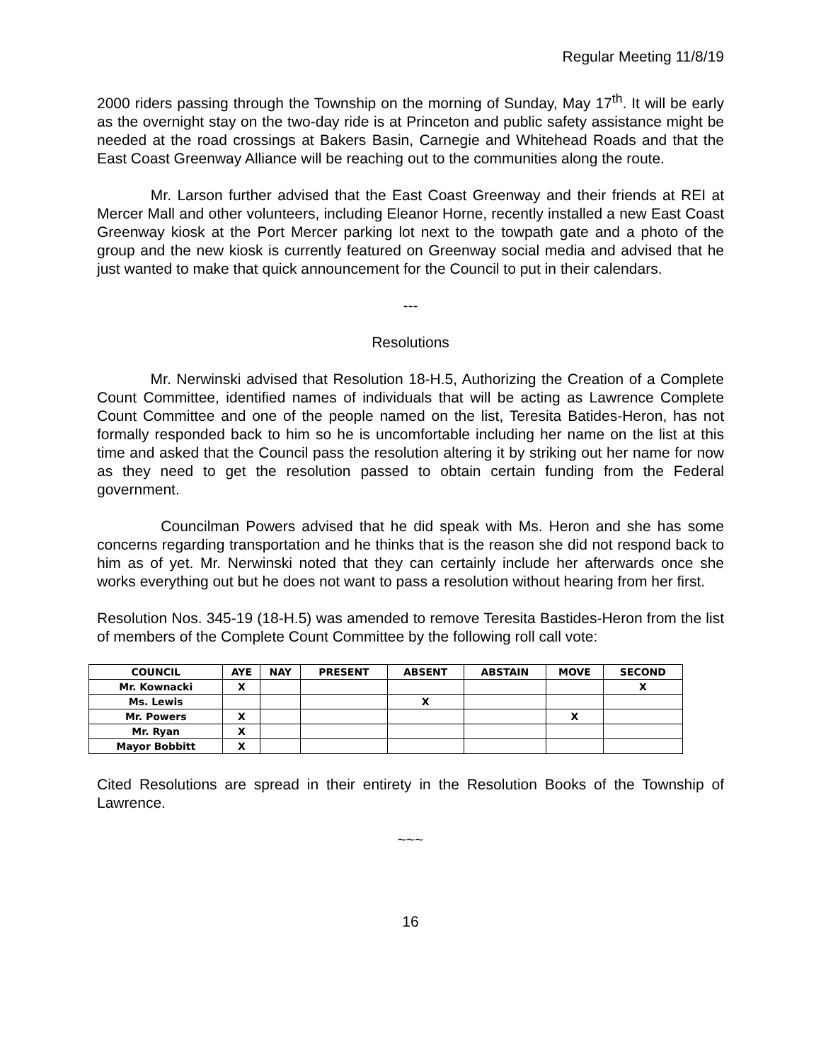Regular Meeting 11/8/19
2000 riders passing through the Township on the morning of Sunday, May 17<sup>th</sup>. It will be early as the overnight stay on the two-day ride is at Princeton and public safety assistance might be needed at the road crossings at Bakers Basin, Carnegie and Whitehead Roads and that the East Coast Greenway Alliance will be reaching out to the communities along the route.
Mr. Larson further advised that the East Coast Greenway and their friends at REI at Mercer Mall and other volunteers, including Eleanor Horne, recently installed a new East Coast Greenway kiosk at the Port Mercer parking lot next to the towpath gate and a photo of the group and the new kiosk is currently featured on Greenway social media and advised that he just wanted to make that quick announcement for the Council to put in their calendars.
---
Resolutions
Mr. Nerwinski advised that Resolution 18-H.5, Authorizing the Creation of a Complete Count Committee, identified names of individuals that will be acting as Lawrence Complete Count Committee and one of the people named on the list, Teresita Batides-Heron, has not formally responded back to him so he is uncomfortable including her name on the list at this time and asked that the Council pass the resolution altering it by striking out her name for now as they need to get the resolution passed to obtain certain funding from the Federal government.
Councilman Powers advised that he did speak with Ms. Heron and she has some concerns regarding transportation and he thinks that is the reason she did not respond back to him as of yet. Mr. Nerwinski noted that they can certainly include her afterwards once she works everything out but he does not want to pass a resolution without hearing from her first.
Resolution Nos. 345-19 (18-H.5) was amended to remove Teresita Bastides-Heron from the list of members of the Complete Count Committee by the following roll call vote:
| COUNCIL | AYE | NAY | PRESENT | ABSENT | ABSTAIN | MOVE | SECOND |
| --- | --- | --- | --- | --- | --- | --- | --- |
| Mr. Kownacki | X | | | | | | X |
| Ms. Lewis | | | | X | | | |
| Mr. Powers | X | | | | | X | |
| Mr. Ryan | X | | | | | | |
| Mayor Bobbitt | X | | | | | | |
Cited Resolutions are spread in their entirety in the Resolution Books of the Township of Lawrence.
~~~
16